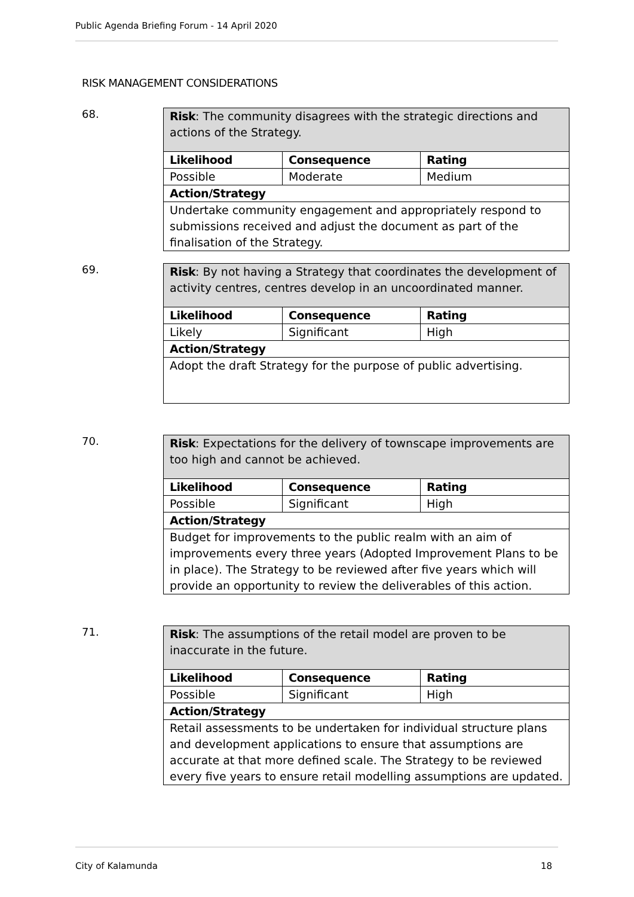Public Agenda Briefing Forum - 14 April 2020
RISK MANAGEMENT CONSIDERATIONS
68.
| Risk : The community disagrees with the strategic directions and actions of the Strategy. | | |
| Likelihood | Consequence | Rating |
| Possible | Moderate | Medium |
| Action/Strategy | | |
| Undertake community engagement and appropriately respond to submissions received and adjust the document as part of the finalisation of the Strategy. | | |
69.
| Risk : By not having a Strategy that coordinates the development of activity centres, centres develop in an uncoordinated manner. | | |
| Likelihood | Consequence | Rating |
| Likely | Significant | High |
| Action/Strategy | | |
| Adopt the draft Strategy for the purpose of public advertising. | | |
70.
| Risk : Expectations for the delivery of townscape improvements are too high and cannot be achieved. | | |
| Likelihood | Consequence | Rating |
| Possible | Significant | High |
| Action/Strategy | | |
| Budget for improvements to the public realm with an aim of improvements every three years (Adopted Improvement Plans to be in place). The Strategy to be reviewed after five years which will provide an opportunity to review the deliverables of this action. | | |
71.
| Risk : The assumptions of the retail model are proven to be inaccurate in the future. | | |
| Likelihood | Consequence | Rating |
| Possible | Significant | High |
| Action/Strategy | | |
| Retail assessments to be undertaken for individual structure plans and development applications to ensure that assumptions are accurate at that more defined scale. The Strategy to be reviewed every five years to ensure retail modelling assumptions are updated. | | |
City of Kalamunda 18